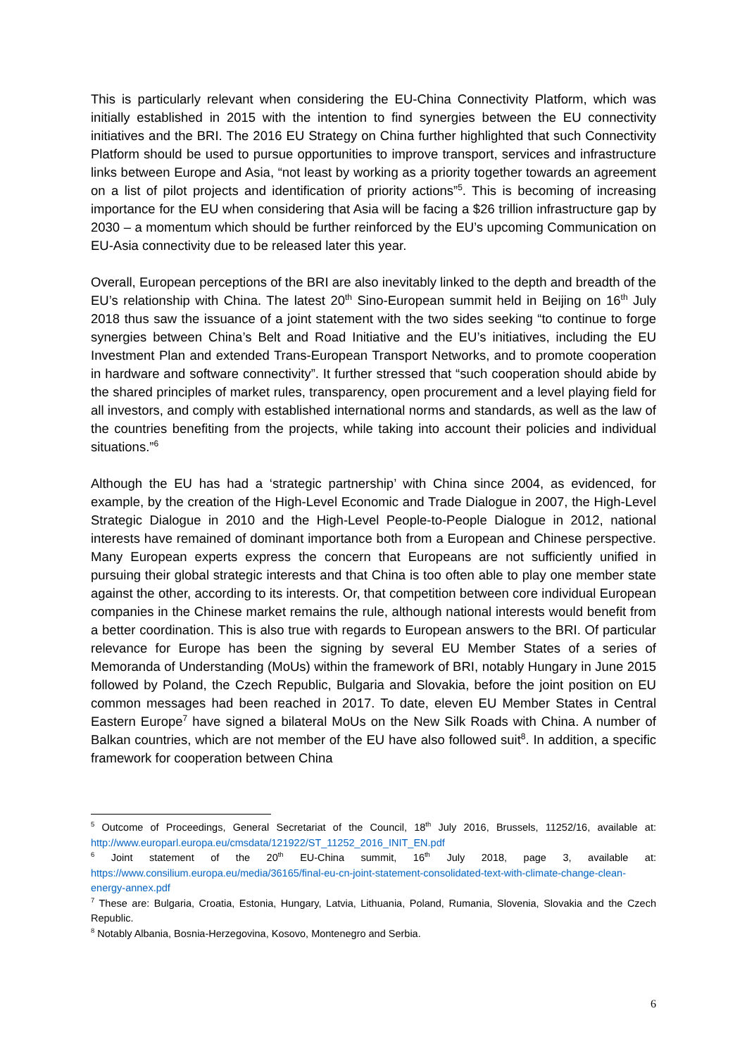This is particularly relevant when considering the EU-China Connectivity Platform, which was initially established in 2015 with the intention to find synergies between the EU connectivity initiatives and the BRI. The 2016 EU Strategy on China further highlighted that such Connectivity Platform should be used to pursue opportunities to improve transport, services and infrastructure links between Europe and Asia, “not least by working as a priority together towards an agreement on a list of pilot projects and identification of priority actions”<sup>5</sup>. This is becoming of increasing importance for the EU when considering that Asia will be facing a $26 trillion infrastructure gap by 2030 – a momentum which should be further reinforced by the EU’s upcoming Communication on EU-Asia connectivity due to be released later this year.
Overall, European perceptions of the BRI are also inevitably linked to the depth and breadth of the EU’s relationship with China. The latest 20<sup>th</sup> Sino-European summit held in Beijing on 16<sup>th</sup> July 2018 thus saw the issuance of a joint statement with the two sides seeking “to continue to forge synergies between China’s Belt and Road Initiative and the EU’s initiatives, including the EU Investment Plan and extended Trans-European Transport Networks, and to promote cooperation in hardware and software connectivity”. It further stressed that “such cooperation should abide by the shared principles of market rules, transparency, open procurement and a level playing field for all investors, and comply with established international norms and standards, as well as the law of the countries benefiting from the projects, while taking into account their policies and individual situations.”<sup>6</sup>
Although the EU has had a ‘strategic partnership’ with China since 2004, as evidenced, for example, by the creation of the High-Level Economic and Trade Dialogue in 2007, the High-Level Strategic Dialogue in 2010 and the High-Level People-to-People Dialogue in 2012, national interests have remained of dominant importance both from a European and Chinese perspective. Many European experts express the concern that Europeans are not sufficiently unified in pursuing their global strategic interests and that China is too often able to play one member state against the other, according to its interests. Or, that competition between core individual European companies in the Chinese market remains the rule, although national interests would benefit from a better coordination. This is also true with regards to European answers to the BRI. Of particular relevance for Europe has been the signing by several EU Member States of a series of Memoranda of Understanding (MoUs) within the framework of BRI, notably Hungary in June 2015 followed by Poland, the Czech Republic, Bulgaria and Slovakia, before the joint position on EU common messages had been reached in 2017. To date, eleven EU Member States in Central Eastern Europe<sup>7</sup> have signed a bilateral MoUs on the New Silk Roads with China. A number of Balkan countries, which are not member of the EU have also followed suit<sup>8</sup>. In addition, a specific framework for cooperation between China
<sup>5</sup> Outcome of Proceedings, General Secretariat of the Council, 18<sup>th</sup> July 2016, Brussels, 11252/16, available at: http://www.europarl.europa.eu/cmsdata/121922/ST_11252_2016_INIT_EN.pdf
<sup>6</sup> Joint statement of the 20<sup>th</sup> EU-China summit, 16<sup>th</sup> July 2018, page 3, available at: https://www.consilium.europa.eu/media/36165/final-eu-cn-joint-statement-consolidated-text-with-climate-change-clean-energy-annex.pdf
<sup>7</sup> These are: Bulgaria, Croatia, Estonia, Hungary, Latvia, Lithuania, Poland, Rumania, Slovenia, Slovakia and the Czech Republic.
<sup>8</sup> Notably Albania, Bosnia-Herzegovina, Kosovo, Montenegro and Serbia.
6